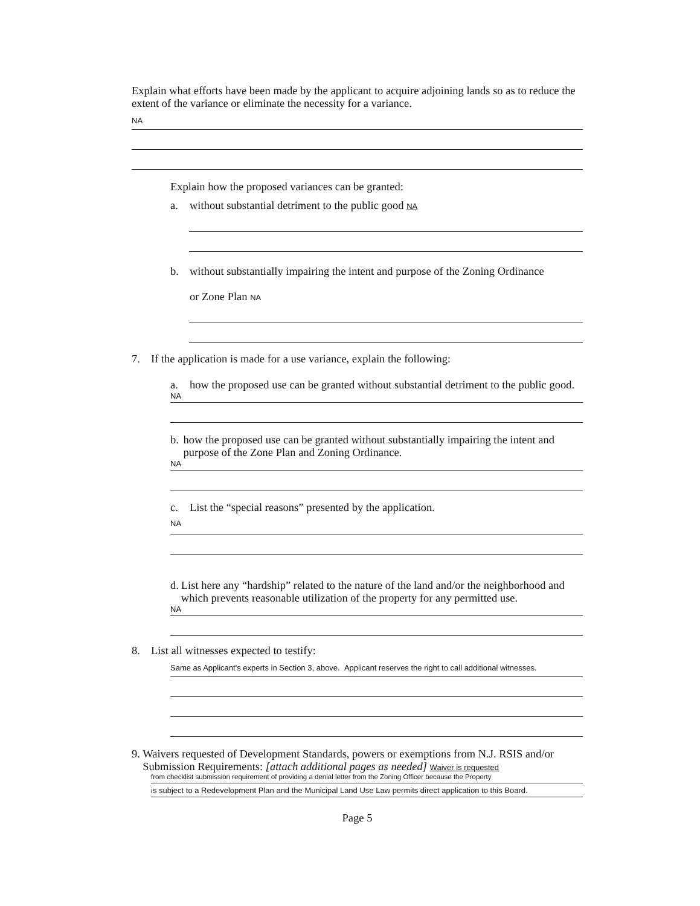Explain what efforts have been made by the applicant to acquire adjoining lands so as to reduce the extent of the variance or eliminate the necessity for a variance.
NA
Explain how the proposed variances can be granted:
a. without substantial detriment to the public good NA
b. without substantially impairing the intent and purpose of the Zoning Ordinance
or Zone Plan NA
7. If the application is made for a use variance, explain the following:
a. how the proposed use can be granted without substantial detriment to the public good.
NA
b. how the proposed use can be granted without substantially impairing the intent and purpose of the Zone Plan and Zoning Ordinance.
NA
c. List the “special reasons” presented by the application.
NA
d. List here any “hardship” related to the nature of the land and/or the neighborhood and which prevents reasonable utilization of the property for any permitted use.
NA
8. List all witnesses expected to testify:
Same as Applicant's experts in Section 3, above. Applicant reserves the right to call additional witnesses.
9. Waivers requested of Development Standards, powers or exemptions from N.J. RSIS and/or Submission Requirements: [attach additional pages as needed] Waiver is requested
from checklist submission requirement of providing a denial letter from the Zoning Officer because the Property
is subject to a Redevelopment Plan and the Municipal Land Use Law permits direct application to this Board.
Page 5